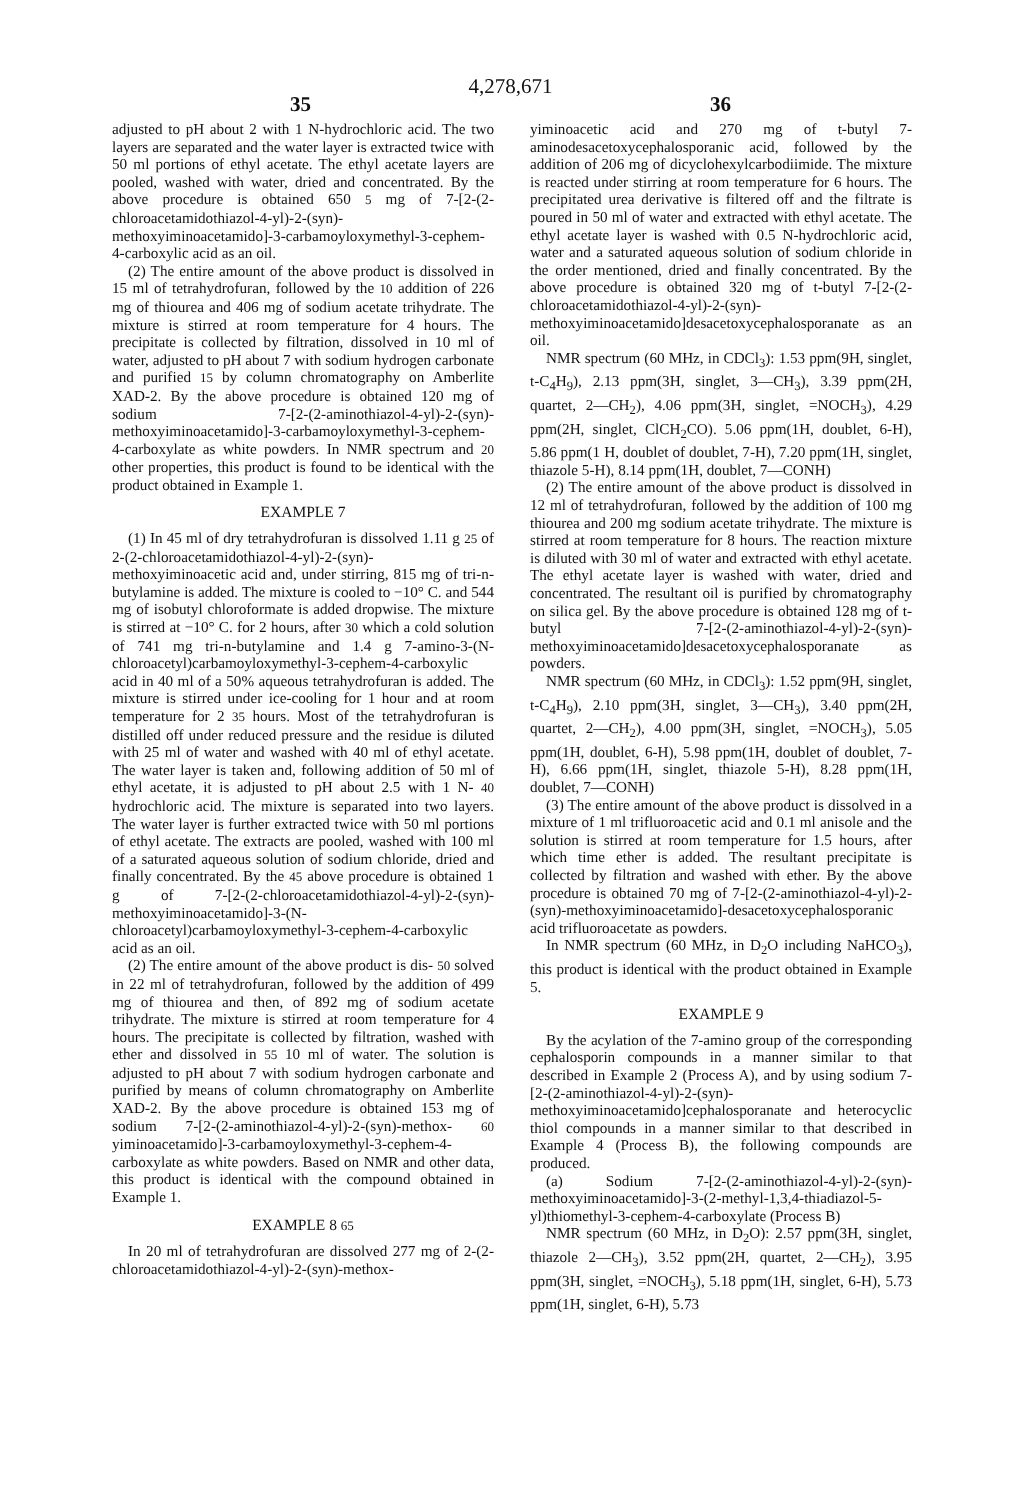4,278,671
35 36
adjusted to pH about 2 with 1 N-hydrochloric acid. The two layers are separated and the water layer is extracted twice with 50 ml portions of ethyl acetate. The ethyl acetate layers are pooled, washed with water, dried and concentrated. By the above procedure is obtained 650 5 mg of 7-[2-(2-chloroacetamidothiazol-4-yl)-2-(syn)-methoxyiminoacetamido]-3-carbamoyloxymethyl-3-cephem-4-carboxylic acid as an oil.
(2) The entire amount of the above product is dissolved in 15 ml of tetrahydrofuran, followed by the 10 addition of 226 mg of thiourea and 406 mg of sodium acetate trihydrate. The mixture is stirred at room temperature for 4 hours. The precipitate is collected by filtration, dissolved in 10 ml of water, adjusted to pH about 7 with sodium hydrogen carbonate and purified 15 by column chromatography on Amberlite XAD-2. By the above procedure is obtained 120 mg of sodium 7-[2-(2-aminothiazol-4-yl)-2-(syn)-methoxyiminoacetamido]-3-carbamoyloxymethyl-3-cephem-4-carboxylate as white powders. In NMR spectrum and 20 other properties, this product is found to be identical with the product obtained in Example 1.
EXAMPLE 7
(1) In 45 ml of dry tetrahydrofuran is dissolved 1.11 g 25 of 2-(2-chloroacetamidothiazol-4-yl)-2-(syn)-methoxyiminoacetic acid and, under stirring, 815 mg of tri-n-butylamine is added. The mixture is cooled to −10° C. and 544 mg of isobutyl chloroformate is added dropwise. The mixture is stirred at −10° C. for 2 hours, after 30 which a cold solution of 741 mg tri-n-butylamine and 1.4 g 7-amino-3-(N-chloroacetyl)carbamoyloxymethyl-3-cephem-4-carboxylic acid in 40 ml of a 50% aqueous tetrahydrofuran is added. The mixture is stirred under ice-cooling for 1 hour and at room temperature for 2 35 hours. Most of the tetrahydrofuran is distilled off under reduced pressure and the residue is diluted with 25 ml of water and washed with 40 ml of ethyl acetate. The water layer is taken and, following addition of 50 ml of ethyl acetate, it is adjusted to pH about 2.5 with 1 N- 40 hydrochloric acid. The mixture is separated into two layers. The water layer is further extracted twice with 50 ml portions of ethyl acetate. The extracts are pooled, washed with 100 ml of a saturated aqueous solution of sodium chloride, dried and finally concentrated. By the 45 above procedure is obtained 1 g of 7-[2-(2-chloroacetamidothiazol-4-yl)-2-(syn)-methoxyiminoacetamido]-3-(N-chloroacetyl)carbamoyloxymethyl-3-cephem-4-carboxylic acid as an oil.
(2) The entire amount of the above product is dis- 50 solved in 22 ml of tetrahydrofuran, followed by the addition of 499 mg of thiourea and then, of 892 mg of sodium acetate trihydrate. The mixture is stirred at room temperature for 4 hours. The precipitate is collected by filtration, washed with ether and dissolved in 55 10 ml of water. The solution is adjusted to pH about 7 with sodium hydrogen carbonate and purified by means of column chromatography on Amberlite XAD-2. By the above procedure is obtained 153 mg of sodium 7-[2-(2-aminothiazol-4-yl)-2-(syn)-methox- 60 yiminoacetamido]-3-carbamoyloxymethyl-3-cephem-4-carboxylate as white powders. Based on NMR and other data, this product is identical with the compound obtained in Example 1.
EXAMPLE 8 65
In 20 ml of tetrahydrofuran are dissolved 277 mg of 2-(2-chloroacetamidothiazol-4-yl)-2-(syn)-methox-
yiminoacetic acid and 270 mg of t-butyl 7-aminodesacetoxycephalosporanic acid, followed by the addition of 206 mg of dicyclohexylcarbodiimide. The mixture is reacted under stirring at room temperature for 6 hours. The precipitated urea derivative is filtered off and the filtrate is poured in 50 ml of water and extracted with ethyl acetate. The ethyl acetate layer is washed with 0.5 N-hydrochloric acid, water and a saturated aqueous solution of sodium chloride in the order mentioned, dried and finally concentrated. By the above procedure is obtained 320 mg of t-butyl 7-[2-(2-chloroacetamidothiazol-4-yl)-2-(syn)-methoxyiminoacetamido]desacetoxycephalosporanate as an oil.
NMR spectrum (60 MHz, in CDCl<sub>3</sub>): 1.53 ppm(9H, singlet, t-C<sub>4</sub>H<sub>9</sub>), 2.13 ppm(3H, singlet, 3—CH<sub>3</sub>), 3.39 ppm(2H, quartet, 2—CH<sub>2</sub>), 4.06 ppm(3H, singlet, =NOCH<sub>3</sub>), 4.29 ppm(2H, singlet, ClCH<sub>2</sub>CO). 5.06 ppm(1H, doublet, 6-H), 5.86 ppm(1 H, doublet of doublet, 7-H), 7.20 ppm(1H, singlet, thiazole 5-H), 8.14 ppm(1H, doublet, 7—CONH)
(2) The entire amount of the above product is dissolved in 12 ml of tetrahydrofuran, followed by the addition of 100 mg thiourea and 200 mg sodium acetate trihydrate. The mixture is stirred at room temperature for 8 hours. The reaction mixture is diluted with 30 ml of water and extracted with ethyl acetate. The ethyl acetate layer is washed with water, dried and concentrated. The resultant oil is purified by chromatography on silica gel. By the above procedure is obtained 128 mg of t-butyl 7-[2-(2-aminothiazol-4-yl)-2-(syn)-methoxyiminoacetamido]desacetoxycephalosporanate as powders.
NMR spectrum (60 MHz, in CDCl<sub>3</sub>): 1.52 ppm(9H, singlet, t-C<sub>4</sub>H<sub>9</sub>), 2.10 ppm(3H, singlet, 3—CH<sub>3</sub>), 3.40 ppm(2H, quartet, 2—CH<sub>2</sub>), 4.00 ppm(3H, singlet, =NOCH<sub>3</sub>), 5.05 ppm(1H, doublet, 6-H), 5.98 ppm(1H, doublet of doublet, 7-H), 6.66 ppm(1H, singlet, thiazole 5-H), 8.28 ppm(1H, doublet, 7—CONH)
(3) The entire amount of the above product is dissolved in a mixture of 1 ml trifluoroacetic acid and 0.1 ml anisole and the solution is stirred at room temperature for 1.5 hours, after which time ether is added. The resultant precipitate is collected by filtration and washed with ether. By the above procedure is obtained 70 mg of 7-[2-(2-aminothiazol-4-yl)-2-(syn)-methoxyiminoacetamido]-desacetoxycephalosporanic acid trifluoroacetate as powders.
In NMR spectrum (60 MHz, in D<sub>2</sub>O including NaHCO<sub>3</sub>), this product is identical with the product obtained in Example 5.
EXAMPLE 9
By the acylation of the 7-amino group of the corresponding cephalosporin compounds in a manner similar to that described in Example 2 (Process A), and by using sodium 7-[2-(2-aminothiazol-4-yl)-2-(syn)-methoxyiminoacetamido]cephalosporanate and heterocyclic thiol compounds in a manner similar to that described in Example 4 (Process B), the following compounds are produced.
(a) Sodium 7-[2-(2-aminothiazol-4-yl)-2-(syn)-methoxyiminoacetamido]-3-(2-methyl-1,3,4-thiadiazol-5-yl)thiomethyl-3-cephem-4-carboxylate (Process B)
NMR spectrum (60 MHz, in D<sub>2</sub>O): 2.57 ppm(3H, singlet, thiazole 2—CH<sub>3</sub>), 3.52 ppm(2H, quartet, 2—CH<sub>2</sub>), 3.95 ppm(3H, singlet, =NOCH<sub>3</sub>), 5.18 ppm(1H, singlet, 6-H), 5.73 ppm(1H, singlet, 6-H), 5.73